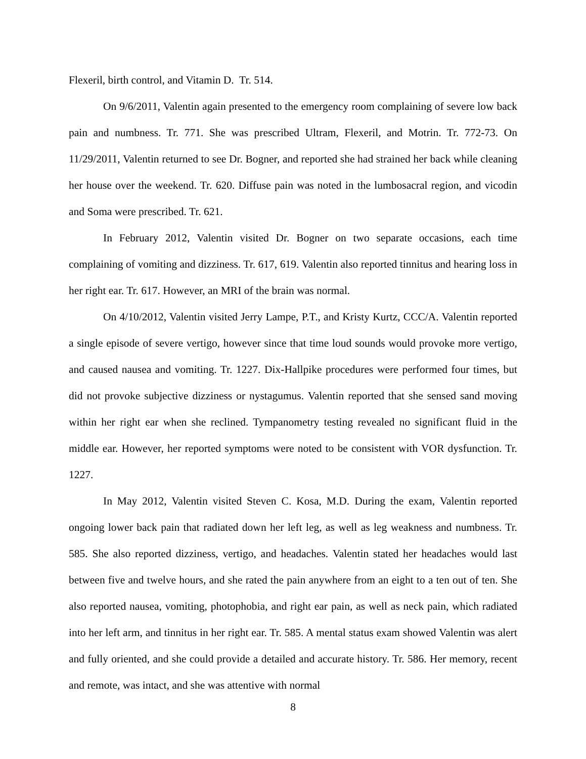Flexeril, birth control, and Vitamin D. Tr. 514.
On 9/6/2011, Valentin again presented to the emergency room complaining of severe low back pain and numbness. Tr. 771. She was prescribed Ultram, Flexeril, and Motrin. Tr. 772-73. On 11/29/2011, Valentin returned to see Dr. Bogner, and reported she had strained her back while cleaning her house over the weekend. Tr. 620. Diffuse pain was noted in the lumbosacral region, and vicodin and Soma were prescribed. Tr. 621.
In February 2012, Valentin visited Dr. Bogner on two separate occasions, each time complaining of vomiting and dizziness. Tr. 617, 619. Valentin also reported tinnitus and hearing loss in her right ear. Tr. 617. However, an MRI of the brain was normal.
On 4/10/2012, Valentin visited Jerry Lampe, P.T., and Kristy Kurtz, CCC/A. Valentin reported a single episode of severe vertigo, however since that time loud sounds would provoke more vertigo, and caused nausea and vomiting. Tr. 1227. Dix-Hallpike procedures were performed four times, but did not provoke subjective dizziness or nystagumus. Valentin reported that she sensed sand moving within her right ear when she reclined. Tympanometry testing revealed no significant fluid in the middle ear. However, her reported symptoms were noted to be consistent with VOR dysfunction. Tr. 1227.
In May 2012, Valentin visited Steven C. Kosa, M.D. During the exam, Valentin reported ongoing lower back pain that radiated down her left leg, as well as leg weakness and numbness. Tr. 585. She also reported dizziness, vertigo, and headaches. Valentin stated her headaches would last between five and twelve hours, and she rated the pain anywhere from an eight to a ten out of ten. She also reported nausea, vomiting, photophobia, and right ear pain, as well as neck pain, which radiated into her left arm, and tinnitus in her right ear. Tr. 585. A mental status exam showed Valentin was alert and fully oriented, and she could provide a detailed and accurate history. Tr. 586. Her memory, recent and remote, was intact, and she was attentive with normal
8